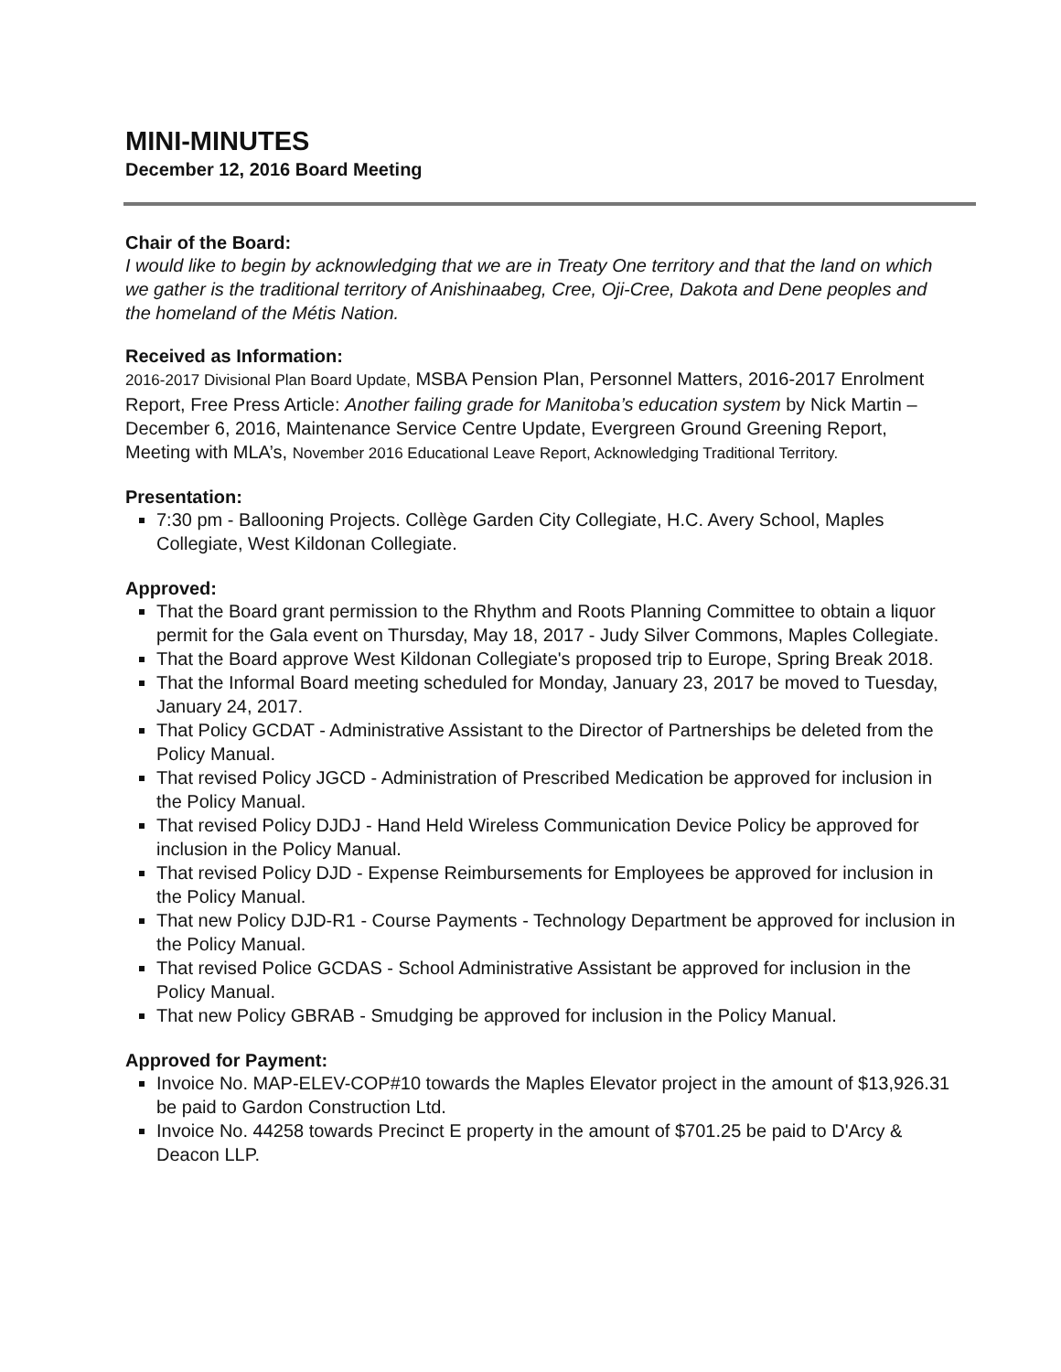MINI-MINUTES
December 12, 2016 Board Meeting
Chair of the Board:
I would like to begin by acknowledging that we are in Treaty One territory and that the land on which we gather is the traditional territory of Anishinaabeg, Cree, Oji-Cree, Dakota and Dene peoples and the homeland of the Métis Nation.
Received as Information:
2016-2017 Divisional Plan Board Update, MSBA Pension Plan, Personnel Matters, 2016-2017 Enrolment Report, Free Press Article: Another failing grade for Manitoba’s education system by Nick Martin – December 6, 2016, Maintenance Service Centre Update, Evergreen Ground Greening Report, Meeting with MLA’s, November 2016 Educational Leave Report, Acknowledging Traditional Territory.
Presentation:
7:30 pm - Ballooning Projects. Collège Garden City Collegiate, H.C. Avery School, Maples Collegiate, West Kildonan Collegiate.
Approved:
That the Board grant permission to the Rhythm and Roots Planning Committee to obtain a liquor permit for the Gala event on Thursday, May 18, 2017 - Judy Silver Commons, Maples Collegiate.
That the Board approve West Kildonan Collegiate's proposed trip to Europe, Spring Break 2018.
That the Informal Board meeting scheduled for Monday, January 23, 2017 be moved to Tuesday, January 24, 2017.
That Policy GCDAT - Administrative Assistant to the Director of Partnerships be deleted from the Policy Manual.
That revised Policy JGCD - Administration of Prescribed Medication be approved for inclusion in the Policy Manual.
That revised Policy DJDJ - Hand Held Wireless Communication Device Policy be approved for inclusion in the Policy Manual.
That revised Policy DJD - Expense Reimbursements for Employees be approved for inclusion in the Policy Manual.
That new Policy DJD-R1 - Course Payments - Technology Department be approved for inclusion in the Policy Manual.
That revised Police GCDAS - School Administrative Assistant be approved for inclusion in the Policy Manual.
That new Policy GBRAB - Smudging be approved for inclusion in the Policy Manual.
Approved for Payment:
Invoice No. MAP-ELEV-COP#10 towards the Maples Elevator project in the amount of $13,926.31 be paid to Gardon Construction Ltd.
Invoice No. 44258 towards Precinct E property in the amount of $701.25 be paid to D'Arcy & Deacon LLP.